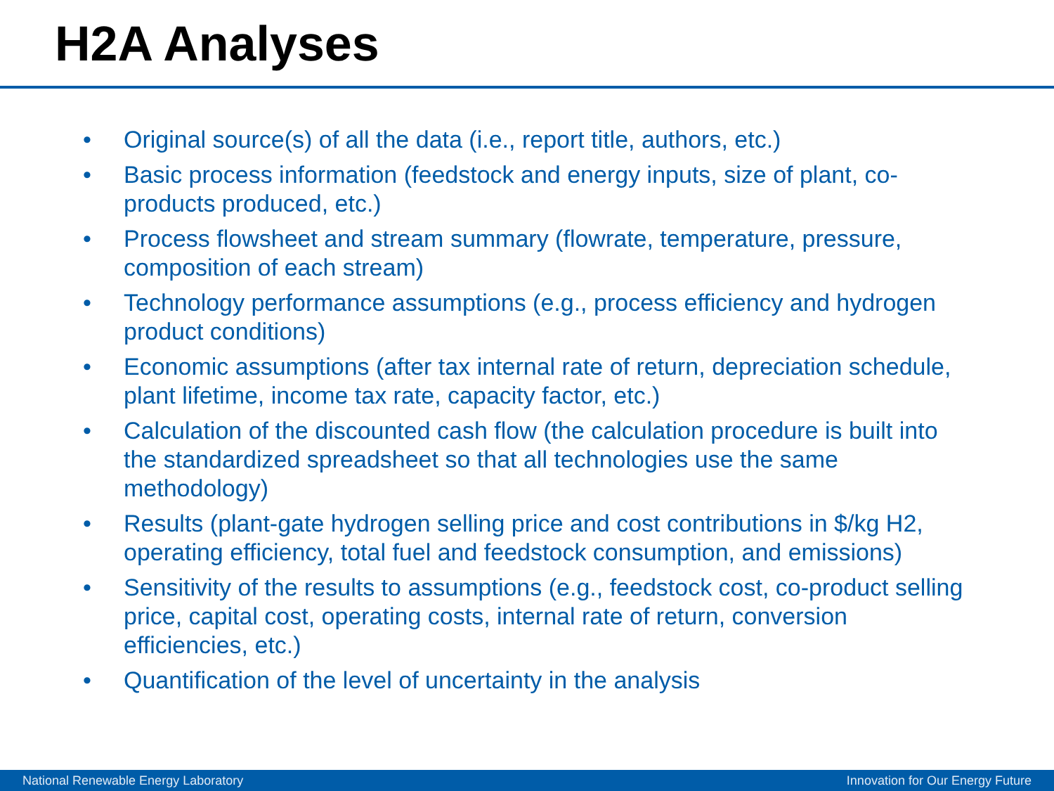H2A Analyses
• Original source(s) of all the data (i.e., report title, authors, etc.)
• Basic process information (feedstock and energy inputs, size of plant, co-products produced, etc.)
• Process flowsheet and stream summary (flowrate, temperature, pressure, composition of each stream)
• Technology performance assumptions (e.g., process efficiency and hydrogen product conditions)
• Economic assumptions (after tax internal rate of return, depreciation schedule, plant lifetime, income tax rate, capacity factor, etc.)
• Calculation of the discounted cash flow (the calculation procedure is built into the standardized spreadsheet so that all technologies use the same methodology)
• Results (plant-gate hydrogen selling price and cost contributions in $/kg H2, operating efficiency, total fuel and feedstock consumption, and emissions)
• Sensitivity of the results to assumptions (e.g., feedstock cost, co-product selling price, capital cost, operating costs, internal rate of return, conversion efficiencies, etc.)
• Quantification of the level of uncertainty in the analysis
National Renewable Energy Laboratory Innovation for Our Energy Future